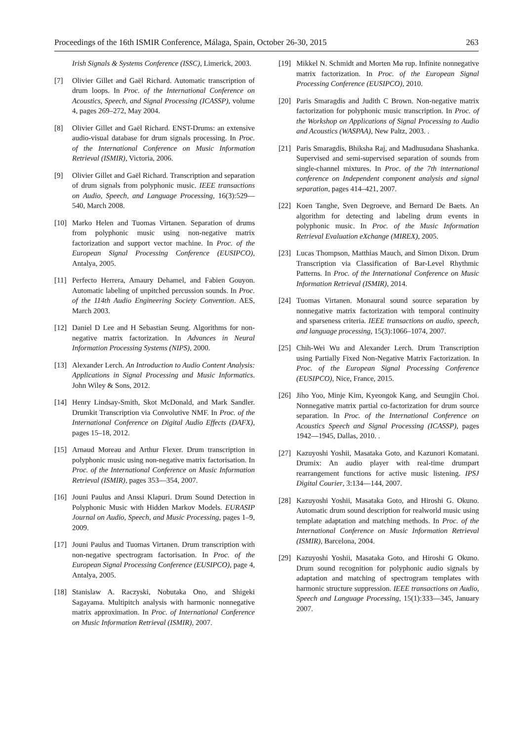Proceedings of the 16th ISMIR Conference, Málaga, Spain, October 26-30, 2015 263
Irish Signals & Systems Conference (ISSC), Limerick, 2003.
[7] Olivier Gillet and Gaël Richard. Automatic transcription of drum loops. In Proc. of the International Conference on Acoustics, Speech, and Signal Processing (ICASSP), volume 4, pages 269–272, May 2004.
[8] Olivier Gillet and Gaël Richard. ENST-Drums: an extensive audio-visual database for drum signals processing. In Proc. of the International Conference on Music Information Retrieval (ISMIR), Victoria, 2006.
[9] Olivier Gillet and Gaël Richard. Transcription and separation of drum signals from polyphonic music. IEEE transactions on Audio, Speech, and Language Processing, 16(3):529—540, March 2008.
[10] Marko Helen and Tuomas Virtanen. Separation of drums from polyphonic music using non-negative matrix factorization and support vector machine. In Proc. of the European Signal Processing Conference (EUSIPCO), Antalya, 2005.
[11] Perfecto Herrera, Amaury Dehamel, and Fabien Gouyon. Automatic labeling of unpitched percussion sounds. In Proc. of the 114th Audio Engineering Society Convention. AES, March 2003.
[12] Daniel D Lee and H Sebastian Seung. Algorithms for non-negative matrix factorization. In Advances in Neural Information Processing Systems (NIPS), 2000.
[13] Alexander Lerch. An Introduction to Audio Content Analysis: Applications in Signal Processing and Music Informatics. John Wiley & Sons, 2012.
[14] Henry Lindsay-Smith, Skot McDonald, and Mark Sandler. Drumkit Transcription via Convolutive NMF. In Proc. of the International Conference on Digital Audio Effects (DAFX), pages 15–18, 2012.
[15] Arnaud Moreau and Arthur Flexer. Drum transcription in polyphonic music using non-negative matrix factorisation. In Proc. of the International Conference on Music Information Retrieval (ISMIR), pages 353—354, 2007.
[16] Jouni Paulus and Anssi Klapuri. Drum Sound Detection in Polyphonic Music with Hidden Markov Models. EURASIP Journal on Audio, Speech, and Music Processing, pages 1–9, 2009.
[17] Jouni Paulus and Tuomas Virtanen. Drum transcription with non-negative spectrogram factorisation. In Proc. of the European Signal Processing Conference (EUSIPCO), page 4, Antalya, 2005.
[18] Stanislaw A. Raczyski, Nobutaka Ono, and Shigeki Sagayama. Multipitch analysis with harmonic nonnegative matrix approximation. In Proc. of International Conference on Music Information Retrieval (ISMIR), 2007.
[19] Mikkel N. Schmidt and Morten Mø rup. Infinite nonnegative matrix factorization. In Proc. of the European Signal Processing Conference (EUSIPCO), 2010.
[20] Paris Smaragdis and Judith C Brown. Non-negative matrix factorization for polyphonic music transcription. In Proc. of the Workshop on Applications of Signal Processing to Audio and Acoustics (WASPAA), New Paltz, 2003. .
[21] Paris Smaragdis, Bhiksha Raj, and Madhusudana Shashanka. Supervised and semi-supervised separation of sounds from single-channel mixtures. In Proc. of the 7th international conference on Independent component analysis and signal separation, pages 414–421, 2007.
[22] Koen Tanghe, Sven Degroeve, and Bernard De Baets. An algorithm for detecting and labeling drum events in polyphonic music. In Proc. of the Music Information Retrieval Evaluation eXchange (MIREX), 2005.
[23] Lucas Thompson, Matthias Mauch, and Simon Dixon. Drum Transcription via Classification of Bar-Level Rhythmic Patterns. In Proc. of the International Conference on Music Information Retrieval (ISMIR), 2014.
[24] Tuomas Virtanen. Monaural sound source separation by nonnegative matrix factorization with temporal continuity and sparseness criteria. IEEE transactions on audio, speech, and language processing, 15(3):1066–1074, 2007.
[25] Chih-Wei Wu and Alexander Lerch. Drum Transcription using Partially Fixed Non-Negative Matrix Factorization. In Proc. of the European Signal Processing Conference (EUSIPCO), Nice, France, 2015.
[26] Jiho Yoo, Minje Kim, Kyeongok Kang, and Seungjin Choi. Nonnegative matrix partial co-factorization for drum source separation. In Proc. of the International Conference on Acoustics Speech and Signal Processing (ICASSP), pages 1942—1945, Dallas, 2010. .
[27] Kazuyoshi Yoshii, Masataka Goto, and Kazunori Komatani. Drumix: An audio player with real-time drumpart rearrangement functions for active music listening. IPSJ Digital Courier, 3:134—144, 2007.
[28] Kazuyoshi Yoshii, Masataka Goto, and Hiroshi G. Okuno. Automatic drum sound description for realworld music using template adaptation and matching methods. In Proc. of the International Conference on Music Information Retrieval (ISMIR), Barcelona, 2004.
[29] Kazuyoshi Yoshii, Masataka Goto, and Hiroshi G Okuno. Drum sound recognition for polyphonic audio signals by adaptation and matching of spectrogram templates with harmonic structure suppression. IEEE transactions on Audio, Speech and Language Processing, 15(1):333—345, January 2007.